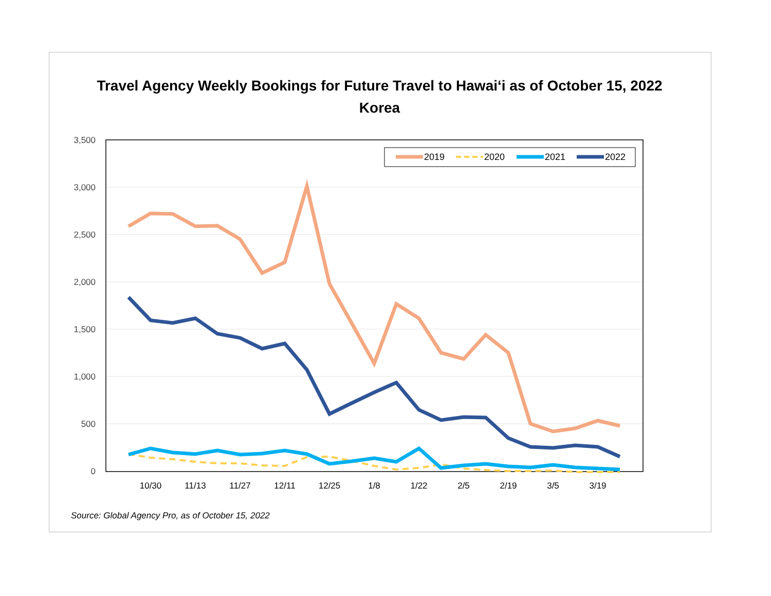Travel Agency Weekly Bookings for Future Travel to Hawaiʻi as of October 15, 2022
Korea
3,500
3,000
2,500
2,000
1,500
1,000
500
0
10/30
11/13
11/27
12/11
12/25
1/8
1/22
2/5
2/19
3/5
3/19
2019
2020
2021
2022
Source: Global Agency Pro, as of October 15, 2022